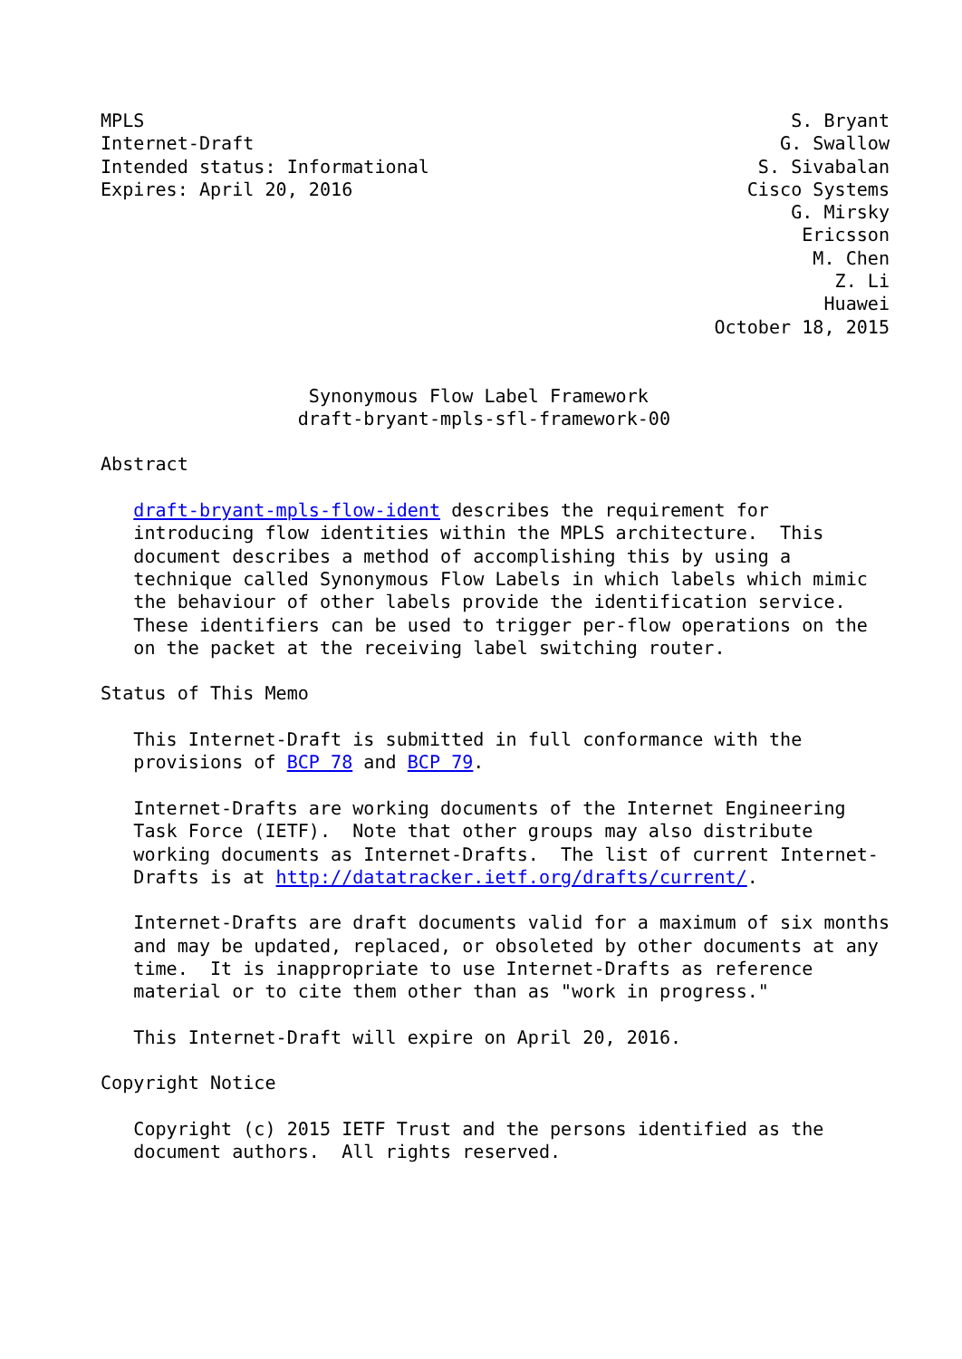MPLS                                                           S. Bryant
Internet-Draft                                                G. Swallow
Intended status: Informational                              S. Sivabalan
Expires: April 20, 2016                                    Cisco Systems
                                                               G. Mirsky
                                                                Ericsson
                                                                 M. Chen
                                                                   Z. Li
                                                                  Huawei
                                                        October 18, 2015


                   Synonymous Flow Label Framework
                  draft-bryant-mpls-sfl-framework-00

Abstract

   draft-bryant-mpls-flow-ident describes the requirement for
   introducing flow identities within the MPLS architecture.  This
   document describes a method of accomplishing this by using a
   technique called Synonymous Flow Labels in which labels which mimic
   the behaviour of other labels provide the identification service.
   These identifiers can be used to trigger per-flow operations on the
   on the packet at the receiving label switching router.

Status of This Memo

   This Internet-Draft is submitted in full conformance with the
   provisions of BCP 78 and BCP 79.

   Internet-Drafts are working documents of the Internet Engineering
   Task Force (IETF).  Note that other groups may also distribute
   working documents as Internet-Drafts.  The list of current Internet-
   Drafts is at http://datatracker.ietf.org/drafts/current/.

   Internet-Drafts are draft documents valid for a maximum of six months
   and may be updated, replaced, or obsoleted by other documents at any
   time.  It is inappropriate to use Internet-Drafts as reference
   material or to cite them other than as "work in progress."

   This Internet-Draft will expire on April 20, 2016.

Copyright Notice

   Copyright (c) 2015 IETF Trust and the persons identified as the
   document authors.  All rights reserved.